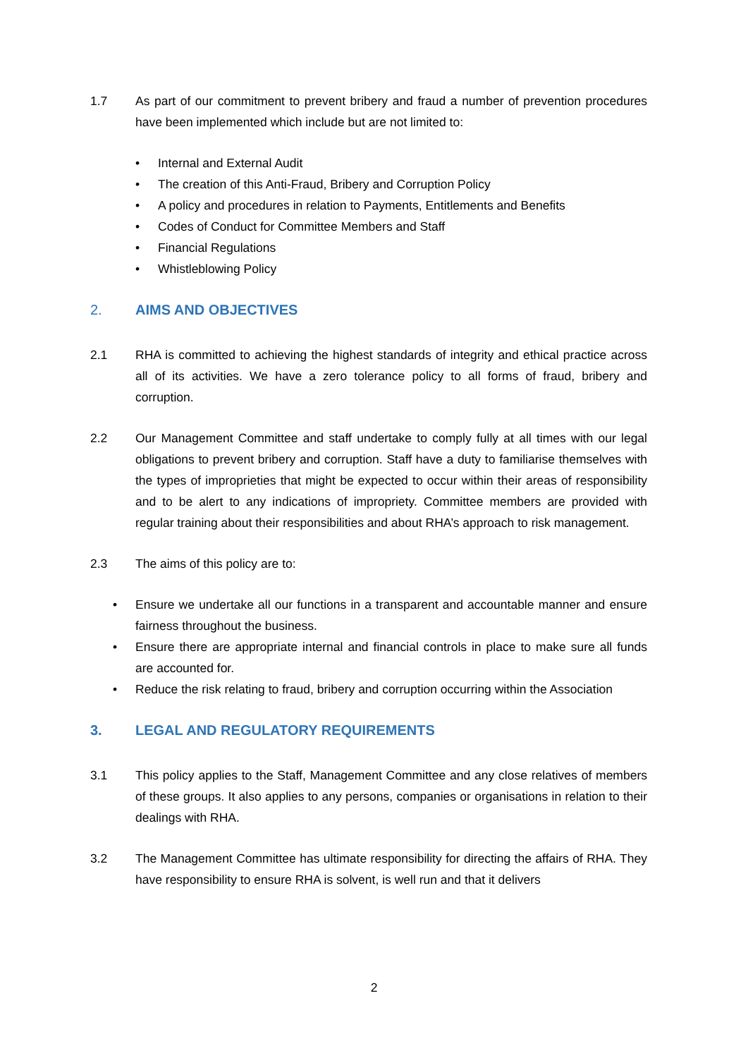1.7 As part of our commitment to prevent bribery and fraud a number of prevention procedures have been implemented which include but are not limited to:
• Internal and External Audit
• The creation of this Anti-Fraud, Bribery and Corruption Policy
• A policy and procedures in relation to Payments, Entitlements and Benefits
• Codes of Conduct for Committee Members and Staff
• Financial Regulations
• Whistleblowing Policy
2. AIMS AND OBJECTIVES
2.1 RHA is committed to achieving the highest standards of integrity and ethical practice across all of its activities. We have a zero tolerance policy to all forms of fraud, bribery and corruption.
2.2 Our Management Committee and staff undertake to comply fully at all times with our legal obligations to prevent bribery and corruption. Staff have a duty to familiarise themselves with the types of improprieties that might be expected to occur within their areas of responsibility and to be alert to any indications of impropriety. Committee members are provided with regular training about their responsibilities and about RHA’s approach to risk management.
2.3 The aims of this policy are to:
• Ensure we undertake all our functions in a transparent and accountable manner and ensure fairness throughout the business.
• Ensure there are appropriate internal and financial controls in place to make sure all funds are accounted for.
• Reduce the risk relating to fraud, bribery and corruption occurring within the Association
3. LEGAL AND REGULATORY REQUIREMENTS
3.1 This policy applies to the Staff, Management Committee and any close relatives of members of these groups. It also applies to any persons, companies or organisations in relation to their dealings with RHA.
3.2 The Management Committee has ultimate responsibility for directing the affairs of RHA. They have responsibility to ensure RHA is solvent, is well run and that it delivers
2